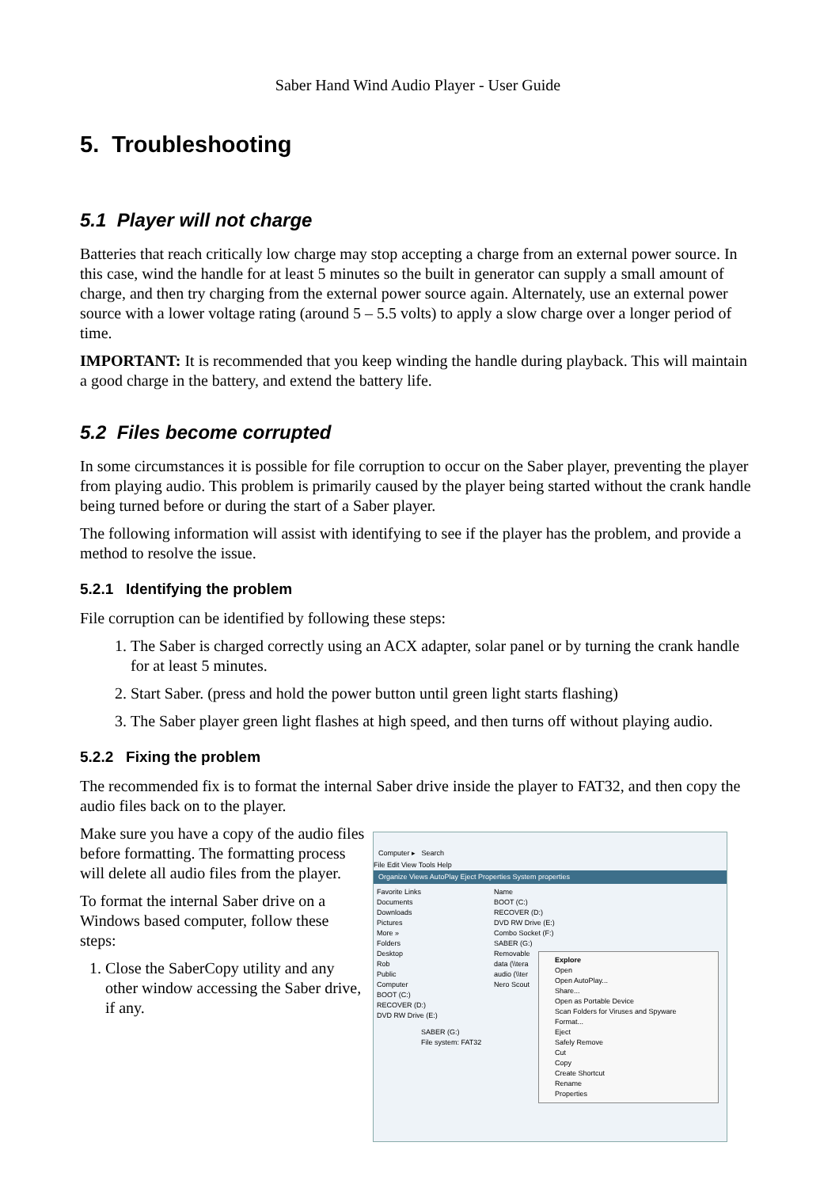Saber Hand Wind Audio Player - User Guide
5. Troubleshooting
5.1 Player will not charge
Batteries that reach critically low charge may stop accepting a charge from an external power source. In this case, wind the handle for at least 5 minutes so the built in generator can supply a small amount of charge, and then try charging from the external power source again. Alternately, use an external power source with a lower voltage rating (around 5 – 5.5 volts) to apply a slow charge over a longer period of time.
IMPORTANT: It is recommended that you keep winding the handle during playback. This will maintain a good charge in the battery, and extend the battery life.
5.2 Files become corrupted
In some circumstances it is possible for file corruption to occur on the Saber player, preventing the player from playing audio. This problem is primarily caused by the player being started without the crank handle being turned before or during the start of a Saber player.
The following information will assist with identifying to see if the player has the problem, and provide a method to resolve the issue.
5.2.1 Identifying the problem
File corruption can be identified by following these steps:
1. The Saber is charged correctly using an ACX adapter, solar panel or by turning the crank handle for at least 5 minutes.
2. Start Saber. (press and hold the power button until green light starts flashing)
3. The Saber player green light flashes at high speed, and then turns off without playing audio.
5.2.2 Fixing the problem
The recommended fix is to format the internal Saber drive inside the player to FAT32, and then copy the audio files back on to the player.
Make sure you have a copy of the audio files before formatting. The formatting process will delete all audio files from the player.
To format the internal Saber drive on a Windows based computer, follow these steps:
1. Close the SaberCopy utility and any other window accessing the Saber drive, if any.
Computer ▸ Search
File Edit View Tools Help
Organize Views AutoPlay Eject Properties System properties
Favorite Links
Documents
Downloads
Pictures
More »
Folders
Desktop
Rob
Public
Computer
BOOT (C:)
RECOVER (D:)
DVD RW Drive (E:)
Name
BOOT (C:)
RECOVER (D:)
DVD RW Drive (E:)
Combo Socket (F:)
SABER (G:)
Removable
data (\\tera
audio (\\ter
Nero Scout
SABER (G:)
File system: FAT32
Explore
Open
Open AutoPlay...
Share...
Open as Portable Device
Scan Folders for Viruses and Spyware
Format...
Eject
Safely Remove
Cut
Copy
Create Shortcut
Rename
Properties